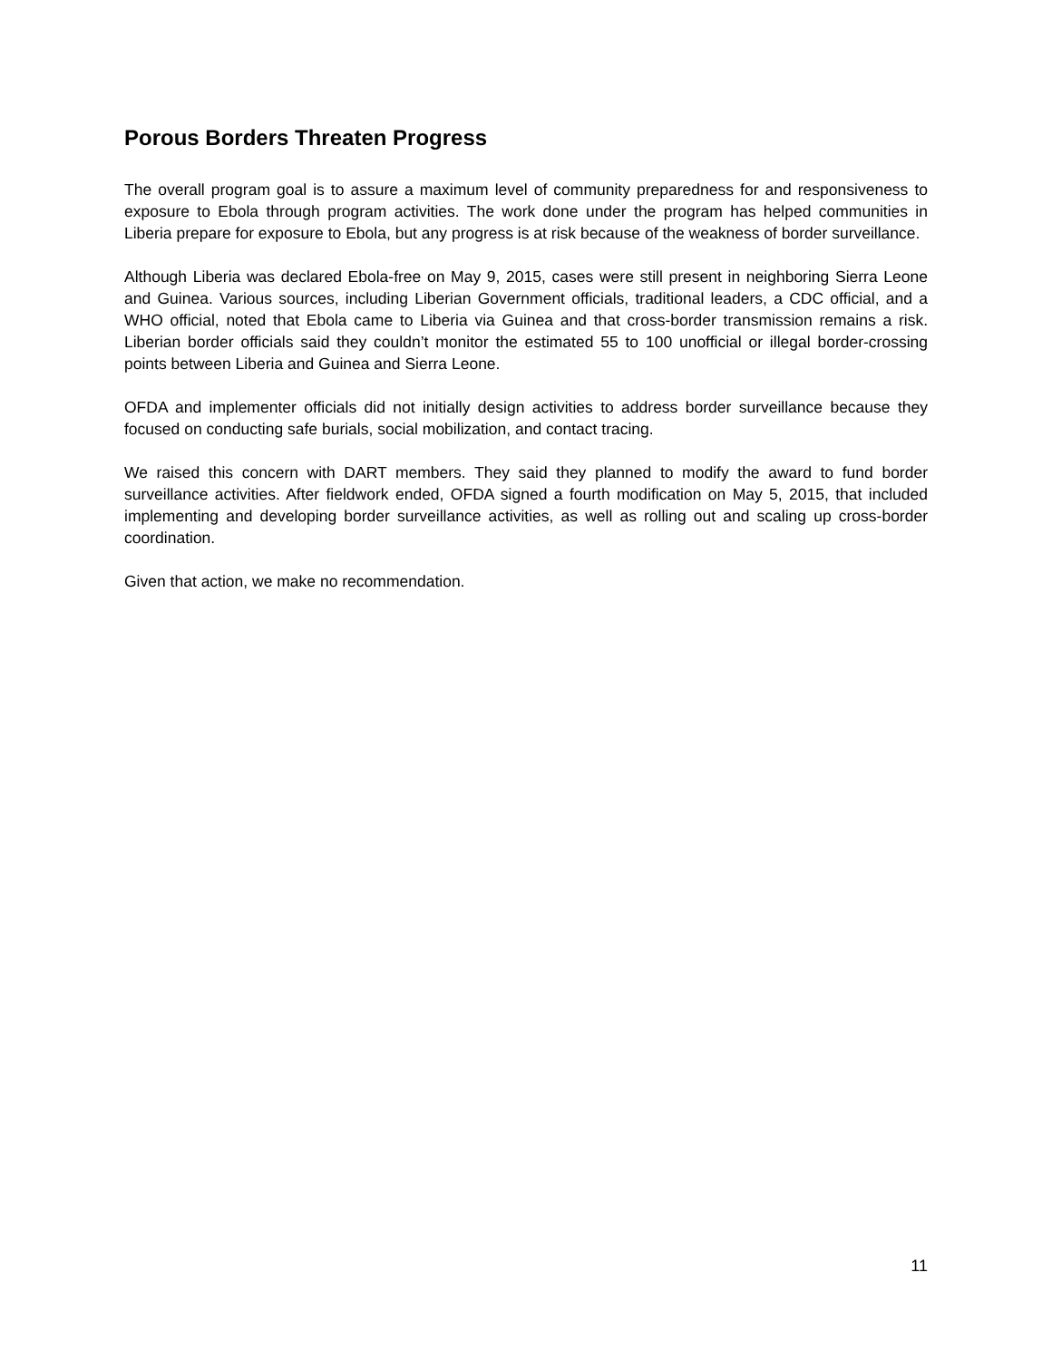Porous Borders Threaten Progress
The overall program goal is to assure a maximum level of community preparedness for and responsiveness to exposure to Ebola through program activities. The work done under the program has helped communities in Liberia prepare for exposure to Ebola, but any progress is at risk because of the weakness of border surveillance.
Although Liberia was declared Ebola-free on May 9, 2015, cases were still present in neighboring Sierra Leone and Guinea. Various sources, including Liberian Government officials, traditional leaders, a CDC official, and a WHO official, noted that Ebola came to Liberia via Guinea and that cross-border transmission remains a risk. Liberian border officials said they couldn’t monitor the estimated 55 to 100 unofficial or illegal border-crossing points between Liberia and Guinea and Sierra Leone.
OFDA and implementer officials did not initially design activities to address border surveillance because they focused on conducting safe burials, social mobilization, and contact tracing.
We raised this concern with DART members. They said they planned to modify the award to fund border surveillance activities. After fieldwork ended, OFDA signed a fourth modification on May 5, 2015, that included implementing and developing border surveillance activities, as well as rolling out and scaling up cross-border coordination.
Given that action, we make no recommendation.
11